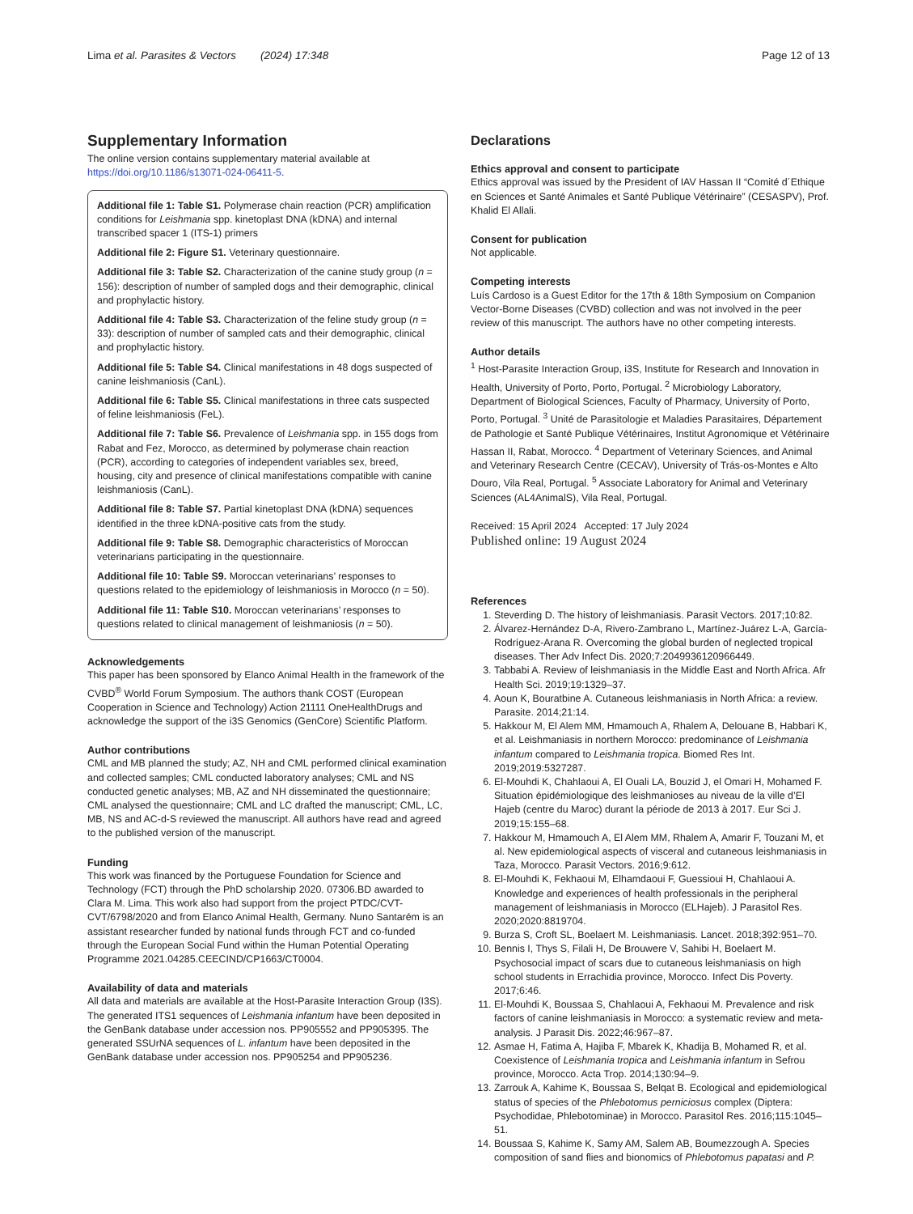Lima et al. Parasites & Vectors (2024) 17:348 Page 12 of 13
Supplementary Information
The online version contains supplementary material available at https://doi.org/10.1186/s13071-024-06411-5.
Additional file 1: Table S1. Polymerase chain reaction (PCR) amplification conditions for Leishmania spp. kinetoplast DNA (kDNA) and internal transcribed spacer 1 (ITS-1) primers
Additional file 2: Figure S1. Veterinary questionnaire.
Additional file 3: Table S2. Characterization of the canine study group (n = 156): description of number of sampled dogs and their demographic, clinical and prophylactic history.
Additional file 4: Table S3. Characterization of the feline study group (n = 33): description of number of sampled cats and their demographic, clinical and prophylactic history.
Additional file 5: Table S4. Clinical manifestations in 48 dogs suspected of canine leishmaniosis (CanL).
Additional file 6: Table S5. Clinical manifestations in three cats suspected of feline leishmaniosis (FeL).
Additional file 7: Table S6. Prevalence of Leishmania spp. in 155 dogs from Rabat and Fez, Morocco, as determined by polymerase chain reaction (PCR), according to categories of independent variables sex, breed, housing, city and presence of clinical manifestations compatible with canine leishmaniosis (CanL).
Additional file 8: Table S7. Partial kinetoplast DNA (kDNA) sequences identified in the three kDNA-positive cats from the study.
Additional file 9: Table S8. Demographic characteristics of Moroccan veterinarians participating in the questionnaire.
Additional file 10: Table S9. Moroccan veterinarians’ responses to questions related to the epidemiology of leishmaniosis in Morocco (n = 50).
Additional file 11: Table S10. Moroccan veterinarians’ responses to questions related to clinical management of leishmaniosis (n = 50).
Acknowledgements
This paper has been sponsored by Elanco Animal Health in the framework of the CVBD<sup>®</sup> World Forum Symposium. The authors thank COST (European Cooperation in Science and Technology) Action 21111 OneHealthDrugs and acknowledge the support of the i3S Genomics (GenCore) Scientific Platform.
Author contributions
CML and MB planned the study; AZ, NH and CML performed clinical examination and collected samples; CML conducted laboratory analyses; CML and NS conducted genetic analyses; MB, AZ and NH disseminated the questionnaire; CML analysed the questionnaire; CML and LC drafted the manuscript; CML, LC, MB, NS and AC-d-S reviewed the manuscript. All authors have read and agreed to the published version of the manuscript.
Funding
This work was financed by the Portuguese Foundation for Science and Technology (FCT) through the PhD scholarship 2020. 07306.BD awarded to Clara M. Lima. This work also had support from the project PTDC/CVT-CVT/6798/2020 and from Elanco Animal Health, Germany. Nuno Santarém is an assistant researcher funded by national funds through FCT and co-funded through the European Social Fund within the Human Potential Operating Programme 2021.04285.CEECIND/CP1663/CT0004.
Availability of data and materials
All data and materials are available at the Host-Parasite Interaction Group (I3S). The generated ITS1 sequences of Leishmania infantum have been deposited in the GenBank database under accession nos. PP905552 and PP905395. The generated SSUrNA sequences of L. infantum have been deposited in the GenBank database under accession nos. PP905254 and PP905236.
Declarations
Ethics approval and consent to participate
Ethics approval was issued by the President of IAV Hassan II “Comité d´Ethique en Sciences et Santé Animales et Santé Publique Vétérinaire” (CESASPV), Prof. Khalid El Allali.
Consent for publication
Not applicable.
Competing interests
Luís Cardoso is a Guest Editor for the 17th & 18th Symposium on Companion Vector-Borne Diseases (CVBD) collection and was not involved in the peer review of this manuscript. The authors have no other competing interests.
Author details
<sup>1</sup> Host-Parasite Interaction Group, i3S, Institute for Research and Innovation in Health, University of Porto, Porto, Portugal. <sup>2</sup> Microbiology Laboratory, Department of Biological Sciences, Faculty of Pharmacy, University of Porto, Porto, Portugal. <sup>3</sup> Unité de Parasitologie et Maladies Parasitaires, Département de Pathologie et Santé Publique Vétérinaires, Institut Agronomique et Vétérinaire Hassan II, Rabat, Morocco. <sup>4</sup> Department of Veterinary Sciences, and Animal and Veterinary Research Centre (CECAV), University of Trás-os-Montes e Alto Douro, Vila Real, Portugal. <sup>5</sup> Associate Laboratory for Animal and Veterinary Sciences (AL4AnimalS), Vila Real, Portugal.
Received: 15 April 2024 Accepted: 17 July 2024
Published online: 19 August 2024
References
1. Steverding D. The history of leishmaniasis. Parasit Vectors. 2017;10:82.
2. Álvarez-Hernández D-A, Rivero-Zambrano L, Martínez-Juárez L-A, García-Rodríguez-Arana R. Overcoming the global burden of neglected tropical diseases. Ther Adv Infect Dis. 2020;7:2049936120966449.
3. Tabbabi A. Review of leishmaniasis in the Middle East and North Africa. Afr Health Sci. 2019;19:1329–37.
4. Aoun K, Bouratbine A. Cutaneous leishmaniasis in North Africa: a review. Parasite. 2014;21:14.
5. Hakkour M, El Alem MM, Hmamouch A, Rhalem A, Delouane B, Habbari K, et al. Leishmaniasis in northern Morocco: predominance of Leishmania infantum compared to Leishmania tropica. Biomed Res Int. 2019;2019:5327287.
6. El-Mouhdi K, Chahlaoui A, El Ouali LA, Bouzid J, el Omari H, Mohamed F. Situation épidémiologique des leishmanioses au niveau de la ville d’El Hajeb (centre du Maroc) durant la période de 2013 à 2017. Eur Sci J. 2019;15:155–68.
7. Hakkour M, Hmamouch A, El Alem MM, Rhalem A, Amarir F, Touzani M, et al. New epidemiological aspects of visceral and cutaneous leishmaniasis in Taza, Morocco. Parasit Vectors. 2016;9:612.
8. El-Mouhdi K, Fekhaoui M, Elhamdaoui F, Guessioui H, Chahlaoui A. Knowledge and experiences of health professionals in the peripheral management of leishmaniasis in Morocco (ELHajeb). J Parasitol Res. 2020;2020:8819704.
9. Burza S, Croft SL, Boelaert M. Leishmaniasis. Lancet. 2018;392:951–70.
10. Bennis I, Thys S, Filali H, De Brouwere V, Sahibi H, Boelaert M. Psychosocial impact of scars due to cutaneous leishmaniasis on high school students in Errachidia province, Morocco. Infect Dis Poverty. 2017;6:46.
11. El-Mouhdi K, Boussaa S, Chahlaoui A, Fekhaoui M. Prevalence and risk factors of canine leishmaniasis in Morocco: a systematic review and meta-analysis. J Parasit Dis. 2022;46:967–87.
12. Asmae H, Fatima A, Hajiba F, Mbarek K, Khadija B, Mohamed R, et al. Coexistence of Leishmania tropica and Leishmania infantum in Sefrou province, Morocco. Acta Trop. 2014;130:94–9.
13. Zarrouk A, Kahime K, Boussaa S, Belqat B. Ecological and epidemiological status of species of the Phlebotomus perniciosus complex (Diptera: Psychodidae, Phlebotominae) in Morocco. Parasitol Res. 2016;115:1045–51.
14. Boussaa S, Kahime K, Samy AM, Salem AB, Boumezzough A. Species composition of sand flies and bionomics of Phlebotomus papatasi and P.